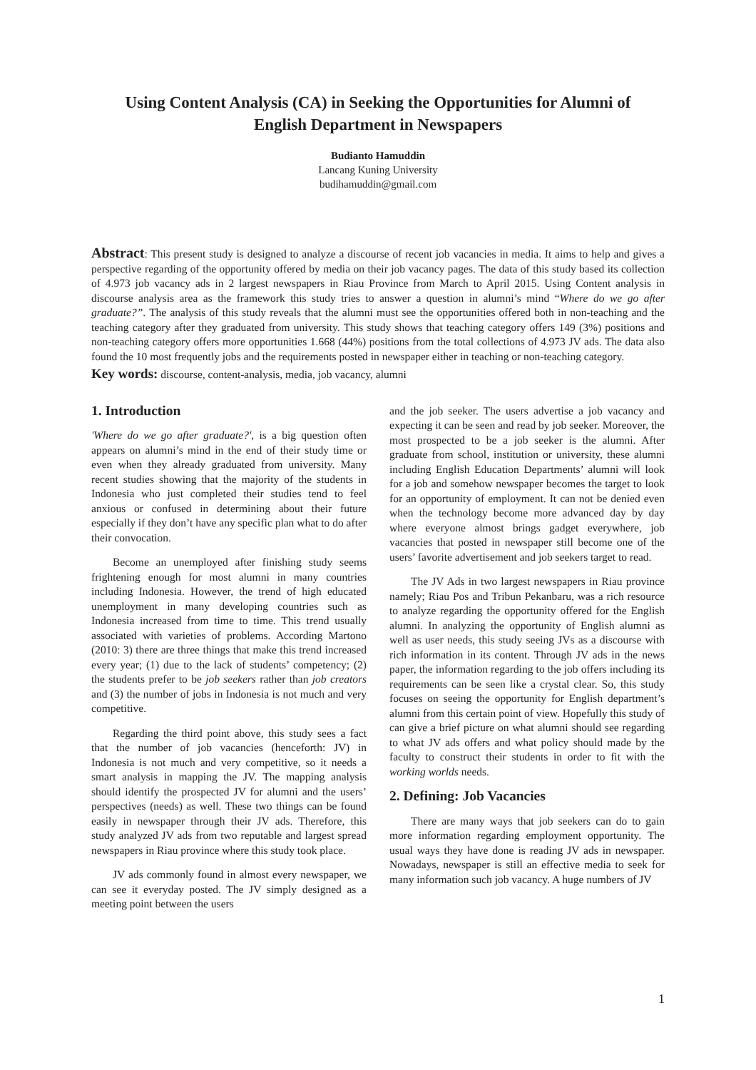Using Content Analysis (CA) in Seeking the Opportunities for Alumni of
English Department in Newspapers
Budianto Hamuddin
Lancang Kuning University
budihamuddin@gmail.com
Abstract: This present study is designed to analyze a discourse of recent job vacancies in media. It aims to help and gives a perspective regarding of the opportunity offered by media on their job vacancy pages. The data of this study based its collection of 4.973 job vacancy ads in 2 largest newspapers in Riau Province from March to April 2015. Using Content analysis in discourse analysis area as the framework this study tries to answer a question in alumni’s mind “Where do we go after graduate?”. The analysis of this study reveals that the alumni must see the opportunities offered both in non-teaching and the teaching category after they graduated from university. This study shows that teaching category offers 149 (3%) positions and non-teaching category offers more opportunities 1.668 (44%) positions from the total collections of 4.973 JV ads. The data also found the 10 most frequently jobs and the requirements posted in newspaper either in teaching or non-teaching category.
Key words: discourse, content-analysis, media, job vacancy, alumni
1. Introduction
'Where do we go after graduate?', is a big question often appears on alumni’s mind in the end of their study time or even when they already graduated from university. Many recent studies showing that the majority of the students in Indonesia who just completed their studies tend to feel anxious or confused in determining about their future especially if they don’t have any specific plan what to do after their convocation.
Become an unemployed after finishing study seems frightening enough for most alumni in many countries including Indonesia. However, the trend of high educated unemployment in many developing countries such as Indonesia increased from time to time. This trend usually associated with varieties of problems. According Martono (2010: 3) there are three things that make this trend increased every year; (1) due to the lack of students’ competency; (2) the students prefer to be job seekers rather than job creators and (3) the number of jobs in Indonesia is not much and very competitive.
Regarding the third point above, this study sees a fact that the number of job vacancies (henceforth: JV) in Indonesia is not much and very competitive, so it needs a smart analysis in mapping the JV. The mapping analysis should identify the prospected JV for alumni and the users’ perspectives (needs) as well. These two things can be found easily in newspaper through their JV ads. Therefore, this study analyzed JV ads from two reputable and largest spread newspapers in Riau province where this study took place.
JV ads commonly found in almost every newspaper, we can see it everyday posted. The JV simply designed as a meeting point between the users
and the job seeker. The users advertise a job vacancy and expecting it can be seen and read by job seeker. Moreover, the most prospected to be a job seeker is the alumni. After graduate from school, institution or university, these alumni including English Education Departments’ alumni will look for a job and somehow newspaper becomes the target to look for an opportunity of employment. It can not be denied even when the technology become more advanced day by day where everyone almost brings gadget everywhere, job vacancies that posted in newspaper still become one of the users’ favorite advertisement and job seekers target to read.
The JV Ads in two largest newspapers in Riau province namely; Riau Pos and Tribun Pekanbaru, was a rich resource to analyze regarding the opportunity offered for the English alumni. In analyzing the opportunity of English alumni as well as user needs, this study seeing JVs as a discourse with rich information in its content. Through JV ads in the news paper, the information regarding to the job offers including its requirements can be seen like a crystal clear. So, this study focuses on seeing the opportunity for English department’s alumni from this certain point of view. Hopefully this study of can give a brief picture on what alumni should see regarding to what JV ads offers and what policy should made by the faculty to construct their students in order to fit with the working worlds needs.
2. Defining: Job Vacancies
There are many ways that job seekers can do to gain more information regarding employment opportunity. The usual ways they have done is reading JV ads in newspaper. Nowadays, newspaper is still an effective media to seek for many information such job vacancy. A huge numbers of JV
1